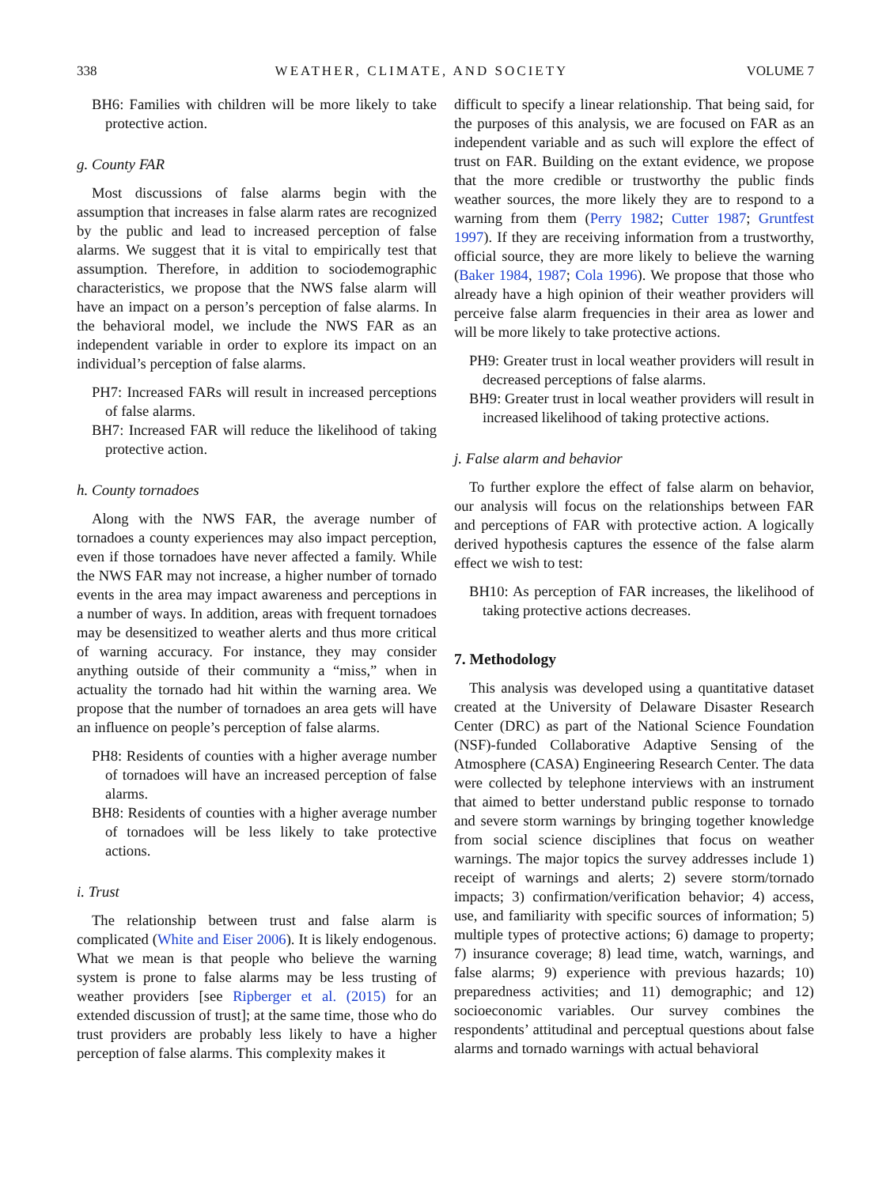338 WEATHER, CLIMATE, AND SOCIETY VOLUME 7
BH6: Families with children will be more likely to take protective action.
g. County FAR
Most discussions of false alarms begin with the assumption that increases in false alarm rates are recognized by the public and lead to increased perception of false alarms. We suggest that it is vital to empirically test that assumption. Therefore, in addition to sociodemographic characteristics, we propose that the NWS false alarm will have an impact on a person’s perception of false alarms. In the behavioral model, we include the NWS FAR as an independent variable in order to explore its impact on an individual’s perception of false alarms.
PH7: Increased FARs will result in increased perceptions of false alarms.
BH7: Increased FAR will reduce the likelihood of taking protective action.
h. County tornadoes
Along with the NWS FAR, the average number of tornadoes a county experiences may also impact perception, even if those tornadoes have never affected a family. While the NWS FAR may not increase, a higher number of tornado events in the area may impact awareness and perceptions in a number of ways. In addition, areas with frequent tornadoes may be desensitized to weather alerts and thus more critical of warning accuracy. For instance, they may consider anything outside of their community a “miss,” when in actuality the tornado had hit within the warning area. We propose that the number of tornadoes an area gets will have an influence on people’s perception of false alarms.
PH8: Residents of counties with a higher average number of tornadoes will have an increased perception of false alarms.
BH8: Residents of counties with a higher average number of tornadoes will be less likely to take protective actions.
i. Trust
The relationship between trust and false alarm is complicated (White and Eiser 2006). It is likely endogenous. What we mean is that people who believe the warning system is prone to false alarms may be less trusting of weather providers [see Ripberger et al. (2015) for an extended discussion of trust]; at the same time, those who do trust providers are probably less likely to have a higher perception of false alarms. This complexity makes it
difficult to specify a linear relationship. That being said, for the purposes of this analysis, we are focused on FAR as an independent variable and as such will explore the effect of trust on FAR. Building on the extant evidence, we propose that the more credible or trustworthy the public finds weather sources, the more likely they are to respond to a warning from them (Perry 1982; Cutter 1987; Gruntfest 1997). If they are receiving information from a trustworthy, official source, they are more likely to believe the warning (Baker 1984, 1987; Cola 1996). We propose that those who already have a high opinion of their weather providers will perceive false alarm frequencies in their area as lower and will be more likely to take protective actions.
PH9: Greater trust in local weather providers will result in decreased perceptions of false alarms.
BH9: Greater trust in local weather providers will result in increased likelihood of taking protective actions.
j. False alarm and behavior
To further explore the effect of false alarm on behavior, our analysis will focus on the relationships between FAR and perceptions of FAR with protective action. A logically derived hypothesis captures the essence of the false alarm effect we wish to test:
BH10: As perception of FAR increases, the likelihood of taking protective actions decreases.
7. Methodology
This analysis was developed using a quantitative dataset created at the University of Delaware Disaster Research Center (DRC) as part of the National Science Foundation (NSF)-funded Collaborative Adaptive Sensing of the Atmosphere (CASA) Engineering Research Center. The data were collected by telephone interviews with an instrument that aimed to better understand public response to tornado and severe storm warnings by bringing together knowledge from social science disciplines that focus on weather warnings. The major topics the survey addresses include 1) receipt of warnings and alerts; 2) severe storm/tornado impacts; 3) confirmation/verification behavior; 4) access, use, and familiarity with specific sources of information; 5) multiple types of protective actions; 6) damage to property; 7) insurance coverage; 8) lead time, watch, warnings, and false alarms; 9) experience with previous hazards; 10) preparedness activities; and 11) demographic; and 12) socioeconomic variables. Our survey combines the respondents’ attitudinal and perceptual questions about false alarms and tornado warnings with actual behavioral